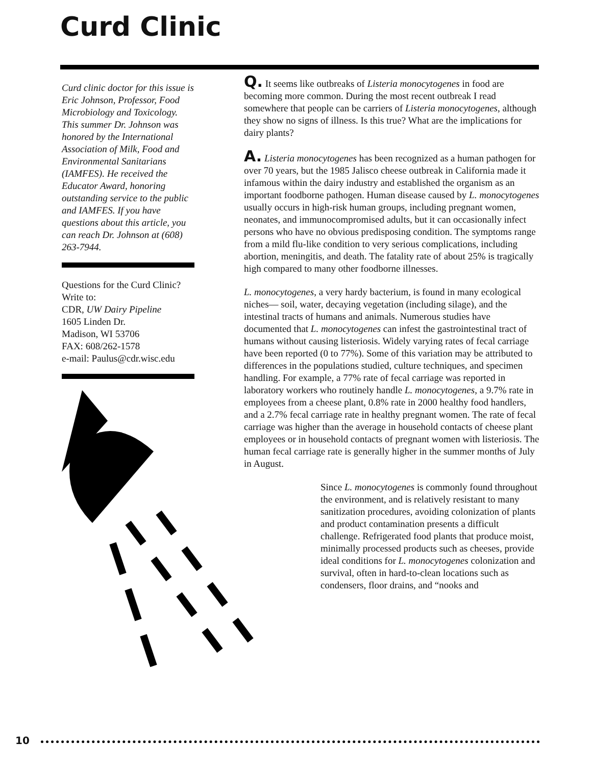Curd Clinic
Curd clinic doctor for this issue is Eric Johnson, Professor, Food Microbiology and Toxicology. This summer Dr. Johnson was honored by the International Association of Milk, Food and Environmental Sanitarians (IAMFES). He received the Educator Award, honoring outstanding service to the public and IAMFES. If you have questions about this article, you can reach Dr. Johnson at (608) 263-7944.
Questions for the Curd Clinic?
Write to:
CDR, UW Dairy Pipeline
1605 Linden Dr.
Madison, WI 53706
FAX: 608/262-1578
e-mail: Paulus@cdr.wisc.edu
Q. It seems like outbreaks of Listeria monocytogenes in food are becoming more common. During the most recent outbreak I read somewhere that people can be carriers of Listeria monocytogenes, although they show no signs of illness. Is this true? What are the implications for dairy plants?
A. Listeria monocytogenes has been recognized as a human pathogen for over 70 years, but the 1985 Jalisco cheese outbreak in California made it infamous within the dairy industry and established the organism as an important foodborne pathogen. Human disease caused by L. monocytogenes usually occurs in high-risk human groups, including pregnant women, neonates, and immunocompromised adults, but it can occasionally infect persons who have no obvious predisposing condition. The symptoms range from a mild flu-like condition to very serious complications, including abortion, meningitis, and death. The fatality rate of about 25% is tragically high compared to many other foodborne illnesses.
L. monocytogenes, a very hardy bacterium, is found in many ecological niches— soil, water, decaying vegetation (including silage), and the intestinal tracts of humans and animals. Numerous studies have documented that L. monocytogenes can infest the gastrointestinal tract of humans without causing listeriosis. Widely varying rates of fecal carriage have been reported (0 to 77%). Some of this variation may be attributed to differences in the populations studied, culture techniques, and specimen handling. For example, a 77% rate of fecal carriage was reported in laboratory workers who routinely handle L. monocytogenes, a 9.7% rate in employees from a cheese plant, 0.8% rate in 2000 healthy food handlers, and a 2.7% fecal carriage rate in healthy pregnant women. The rate of fecal carriage was higher than the average in household contacts of cheese plant employees or in household contacts of pregnant women with listeriosis. The human fecal carriage rate is generally higher in the summer months of July in August.
Since L. monocytogenes is commonly found throughout the environment, and is relatively resistant to many sanitization procedures, avoiding colonization of plants and product contamination presents a difficult challenge. Refrigerated food plants that produce moist, minimally processed products such as cheeses, provide ideal conditions for L. monocytogenes colonization and survival, often in hard-to-clean locations such as condensers, floor drains, and “nooks and
10